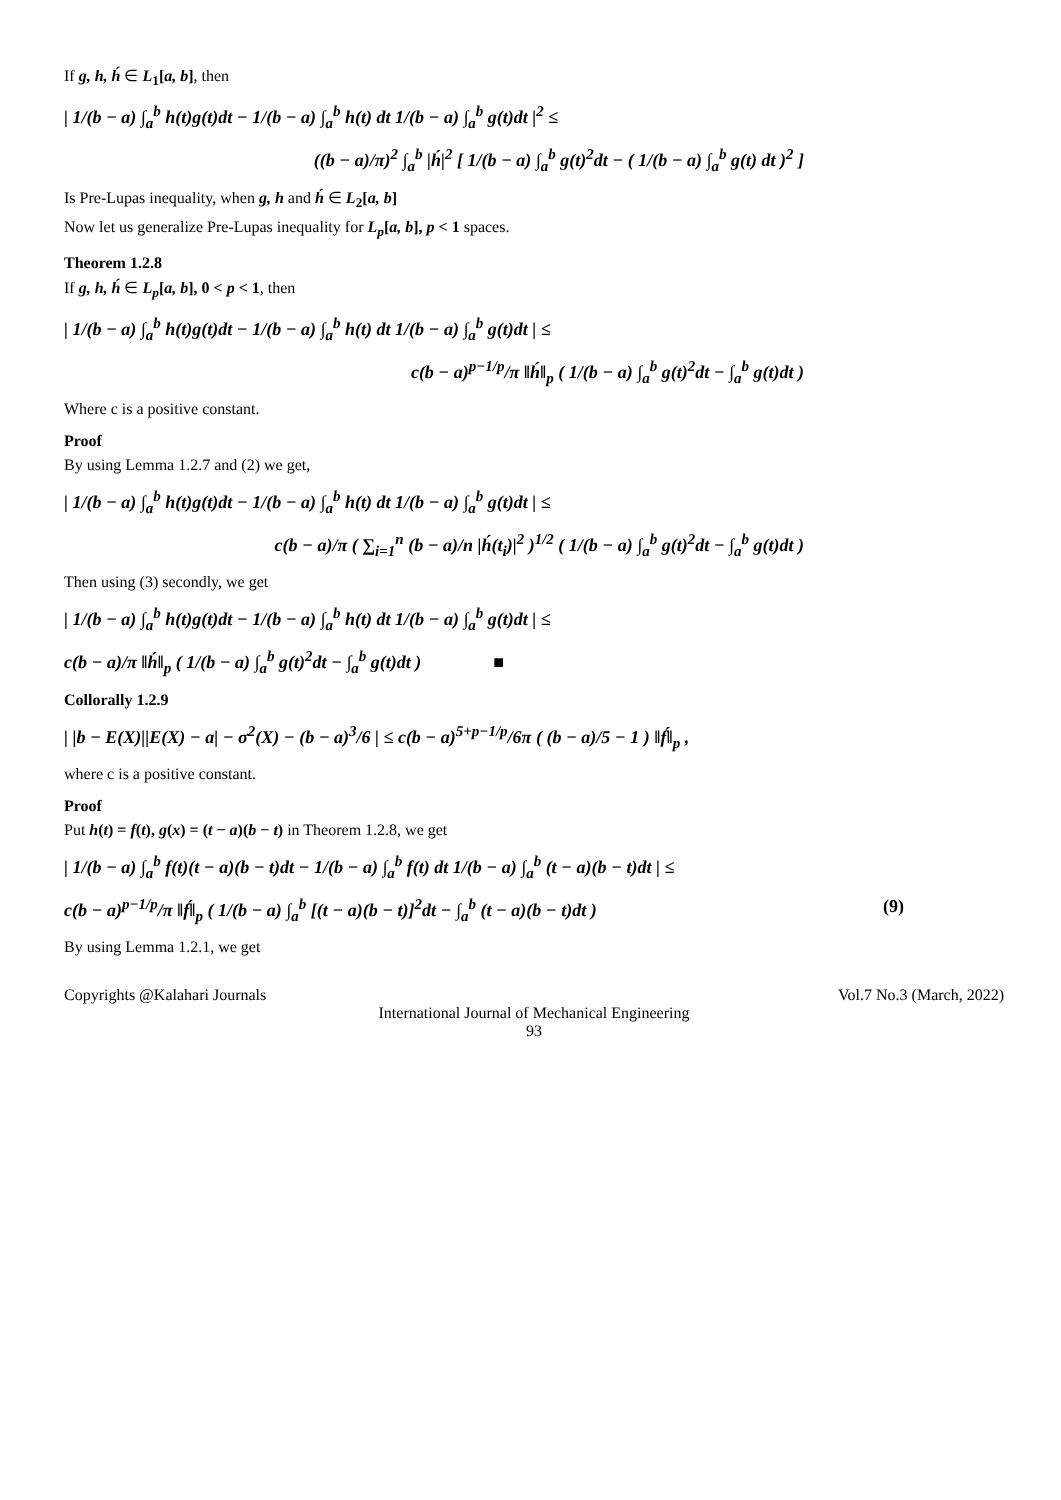If g, h, h́ ∈ L<sub>1</sub>[a, b], then
| 1/(b − a) ∫<sub>a</sub><sup>b</sup> h(t)g(t)dt − 1/(b − a) ∫<sub>a</sub><sup>b</sup> h(t) dt 1/(b − a) ∫<sub>a</sub><sup>b</sup> g(t)dt |<sup>2</sup> ≤
((b − a)/π)<sup>2</sup> ∫<sub>a</sub><sup>b</sup> |h́|<sup>2</sup> [ 1/(b − a) ∫<sub>a</sub><sup>b</sup> g(t)<sup>2</sup>dt − ( 1/(b − a) ∫<sub>a</sub><sup>b</sup> g(t) dt )<sup>2</sup> ]
Is Pre-Lupas inequality, when g, h and h́ ∈ L<sub>2</sub>[a, b]
Now let us generalize Pre-Lupas inequality for L<sub>p</sub>[a, b], p < 1 spaces.
Theorem 1.2.8
If g, h, h́ ∈ L<sub>p</sub>[a, b], 0 < p < 1, then
| 1/(b − a) ∫<sub>a</sub><sup>b</sup> h(t)g(t)dt − 1/(b − a) ∫<sub>a</sub><sup>b</sup> h(t) dt 1/(b − a) ∫<sub>a</sub><sup>b</sup> g(t)dt | ≤
c(b − a)<sup>p−1/p</sup>/π ‖h́‖<sub>p</sub> ( 1/(b − a) ∫<sub>a</sub><sup>b</sup> g(t)<sup>2</sup>dt − ∫<sub>a</sub><sup>b</sup> g(t)dt )
Where c is a positive constant.
Proof
By using Lemma 1.2.7 and (2) we get,
| 1/(b − a) ∫<sub>a</sub><sup>b</sup> h(t)g(t)dt − 1/(b − a) ∫<sub>a</sub><sup>b</sup> h(t) dt 1/(b − a) ∫<sub>a</sub><sup>b</sup> g(t)dt | ≤
c(b − a)/π ( ∑<sub>i=1</sub><sup>n</sup> (b − a)/n |h́(t<sub>i</sub>)|<sup>2</sup> )<sup>1/2</sup> ( 1/(b − a) ∫<sub>a</sub><sup>b</sup> g(t)<sup>2</sup>dt − ∫<sub>a</sub><sup>b</sup> g(t)dt )
Then using (3) secondly, we get
| 1/(b − a) ∫<sub>a</sub><sup>b</sup> h(t)g(t)dt − 1/(b − a) ∫<sub>a</sub><sup>b</sup> h(t) dt 1/(b − a) ∫<sub>a</sub><sup>b</sup> g(t)dt | ≤
c(b − a)/π ‖h́‖<sub>p</sub> ( 1/(b − a) ∫<sub>a</sub><sup>b</sup> g(t)<sup>2</sup>dt − ∫<sub>a</sub><sup>b</sup> g(t)dt ) ■
Collorally 1.2.9
| |b − E(X)||E(X) − a| − σ<sup>2</sup>(X) − (b − a)<sup>3</sup>/6 | ≤ c(b − a)<sup>5+p−1/p</sup>/6π ( (b − a)/5 − 1 ) ‖f́‖<sub>p</sub> ,
where c is a positive constant.
Proof
Put h(t) = f(t), g(x) = (t − a)(b − t) in Theorem 1.2.8, we get
| 1/(b − a) ∫<sub>a</sub><sup>b</sup> f(t)(t − a)(b − t)dt − 1/(b − a) ∫<sub>a</sub><sup>b</sup> f(t) dt 1/(b − a) ∫<sub>a</sub><sup>b</sup> (t − a)(b − t)dt | ≤
c(b − a)<sup>p−1/p</sup>/π ‖f́‖<sub>p</sub> ( 1/(b − a) ∫<sub>a</sub><sup>b</sup> [(t − a)(b − t)]<sup>2</sup>dt − ∫<sub>a</sub><sup>b</sup> (t − a)(b − t)dt ) (9)
By using Lemma 1.2.1, we get
Copyrights @Kalahari Journals Vol.7 No.3 (March, 2022)
International Journal of Mechanical Engineering
93